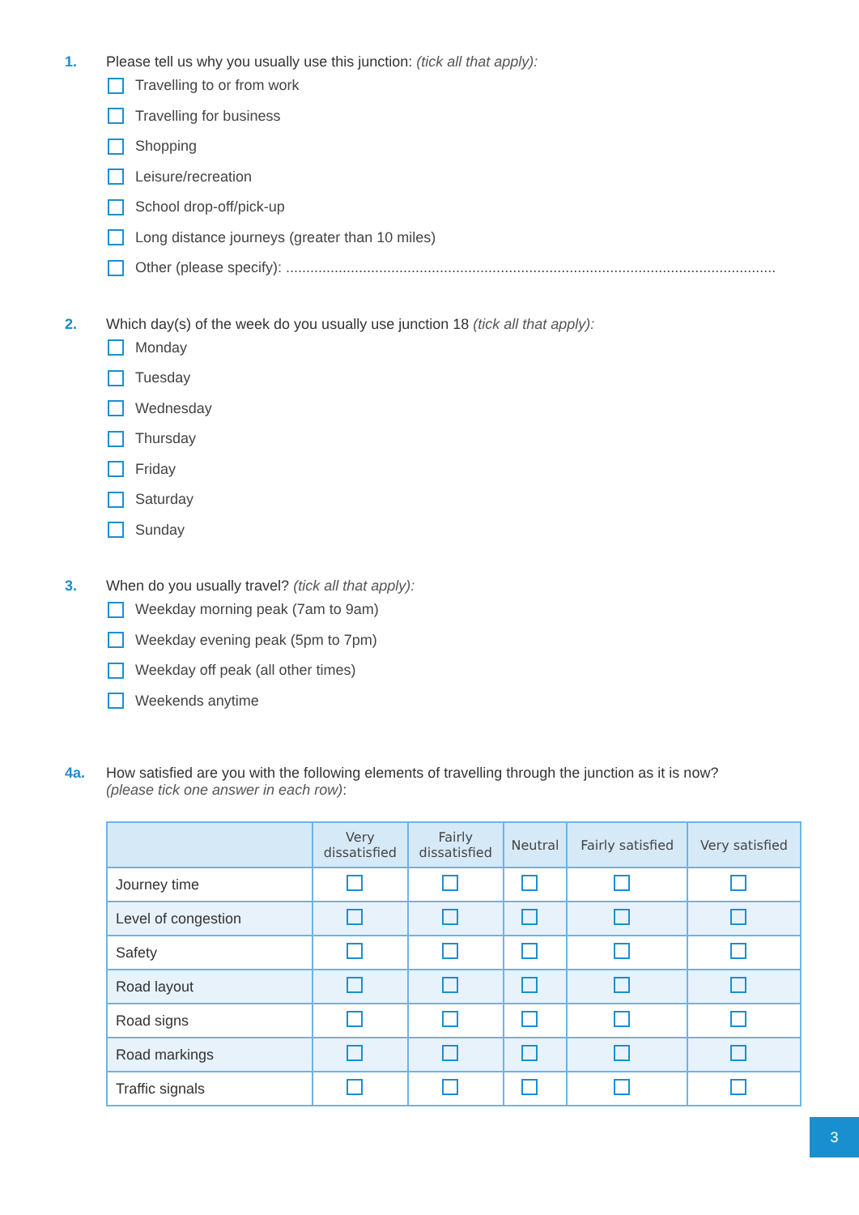1. Please tell us why you usually use this junction: (tick all that apply):
Travelling to or from work
Travelling for business
Shopping
Leisure/recreation
School drop-off/pick-up
Long distance journeys (greater than 10 miles)
Other (please specify): .........................................................................................................................
2. Which day(s) of the week do you usually use junction 18 (tick all that apply):
Monday
Tuesday
Wednesday
Thursday
Friday
Saturday
Sunday
3. When do you usually travel? (tick all that apply):
Weekday morning peak (7am to 9am)
Weekday evening peak (5pm to 7pm)
Weekday off peak (all other times)
Weekends anytime
4a. How satisfied are you with the following elements of travelling through the junction as it is now?
(please tick one answer in each row):
| | Very dissatisfied | Fairly dissatisfied | Neutral | Fairly satisfied | Very satisfied |
| --- | --- | --- | --- | --- | --- |
| Journey time | | | | | |
| Level of congestion | | | | | |
| Safety | | | | | |
| Road layout | | | | | |
| Road signs | | | | | |
| Road markings | | | | | |
| Traffic signals | | | | | |
3